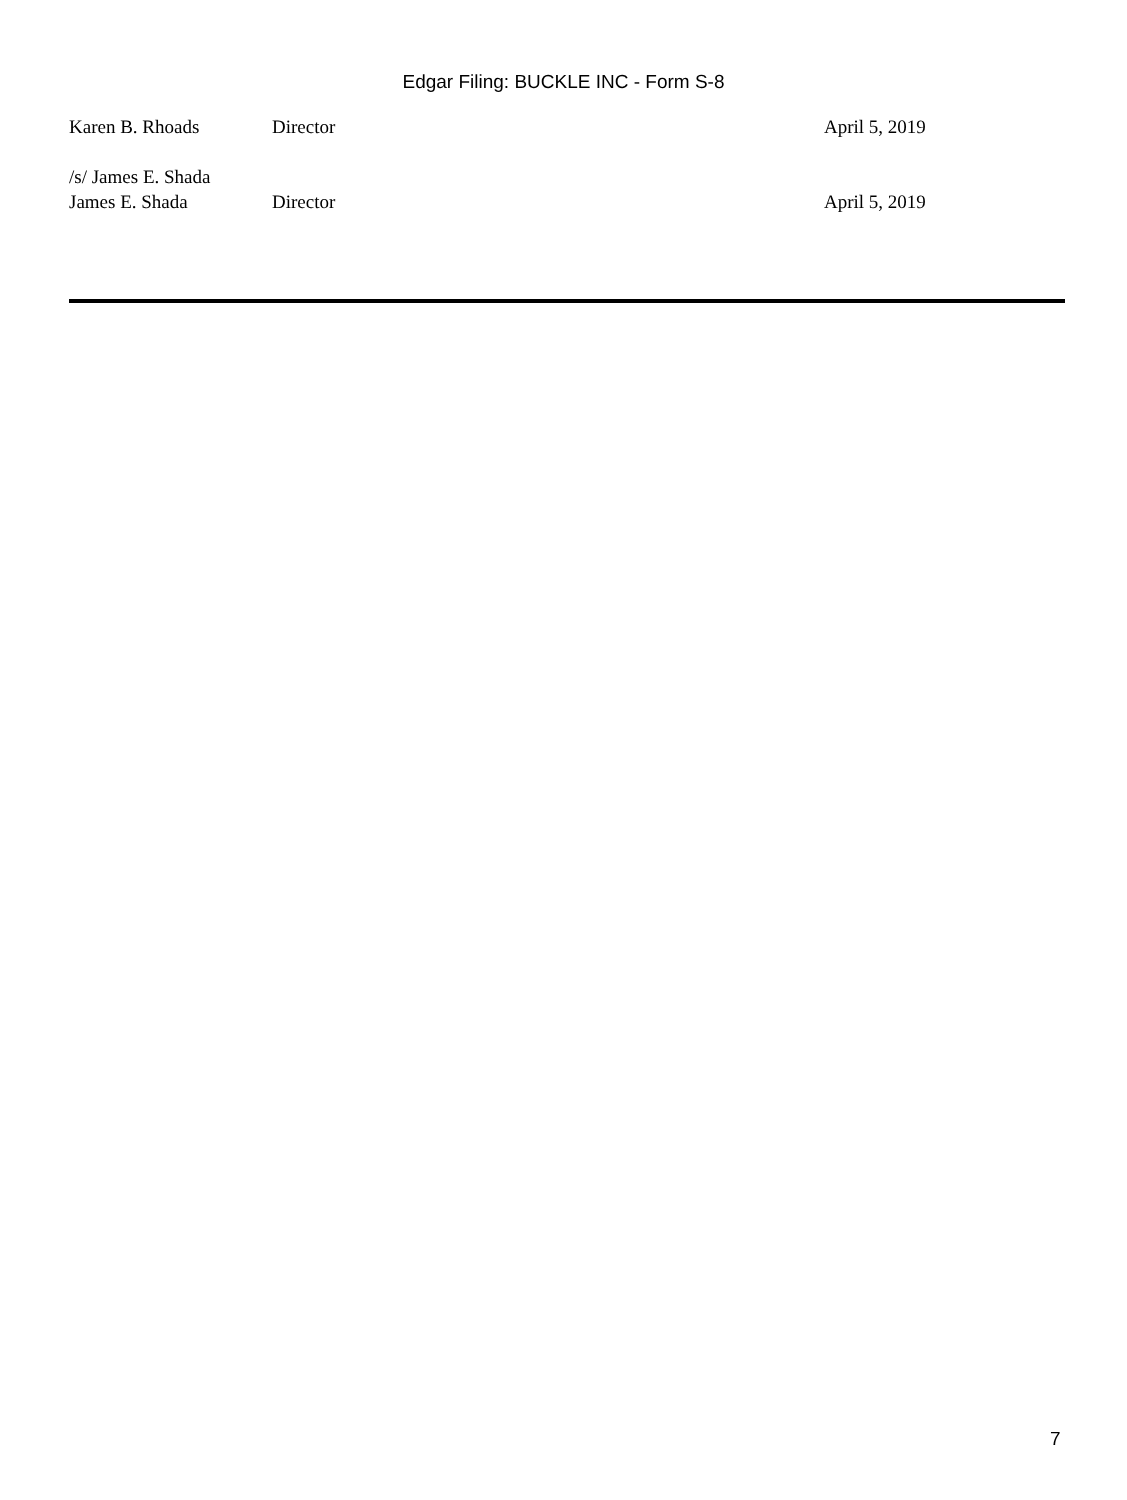Edgar Filing: BUCKLE INC - Form S-8
Karen B. Rhoads Director April 5, 2019
/s/ James E. Shada
James E. Shada Director April 5, 2019
7